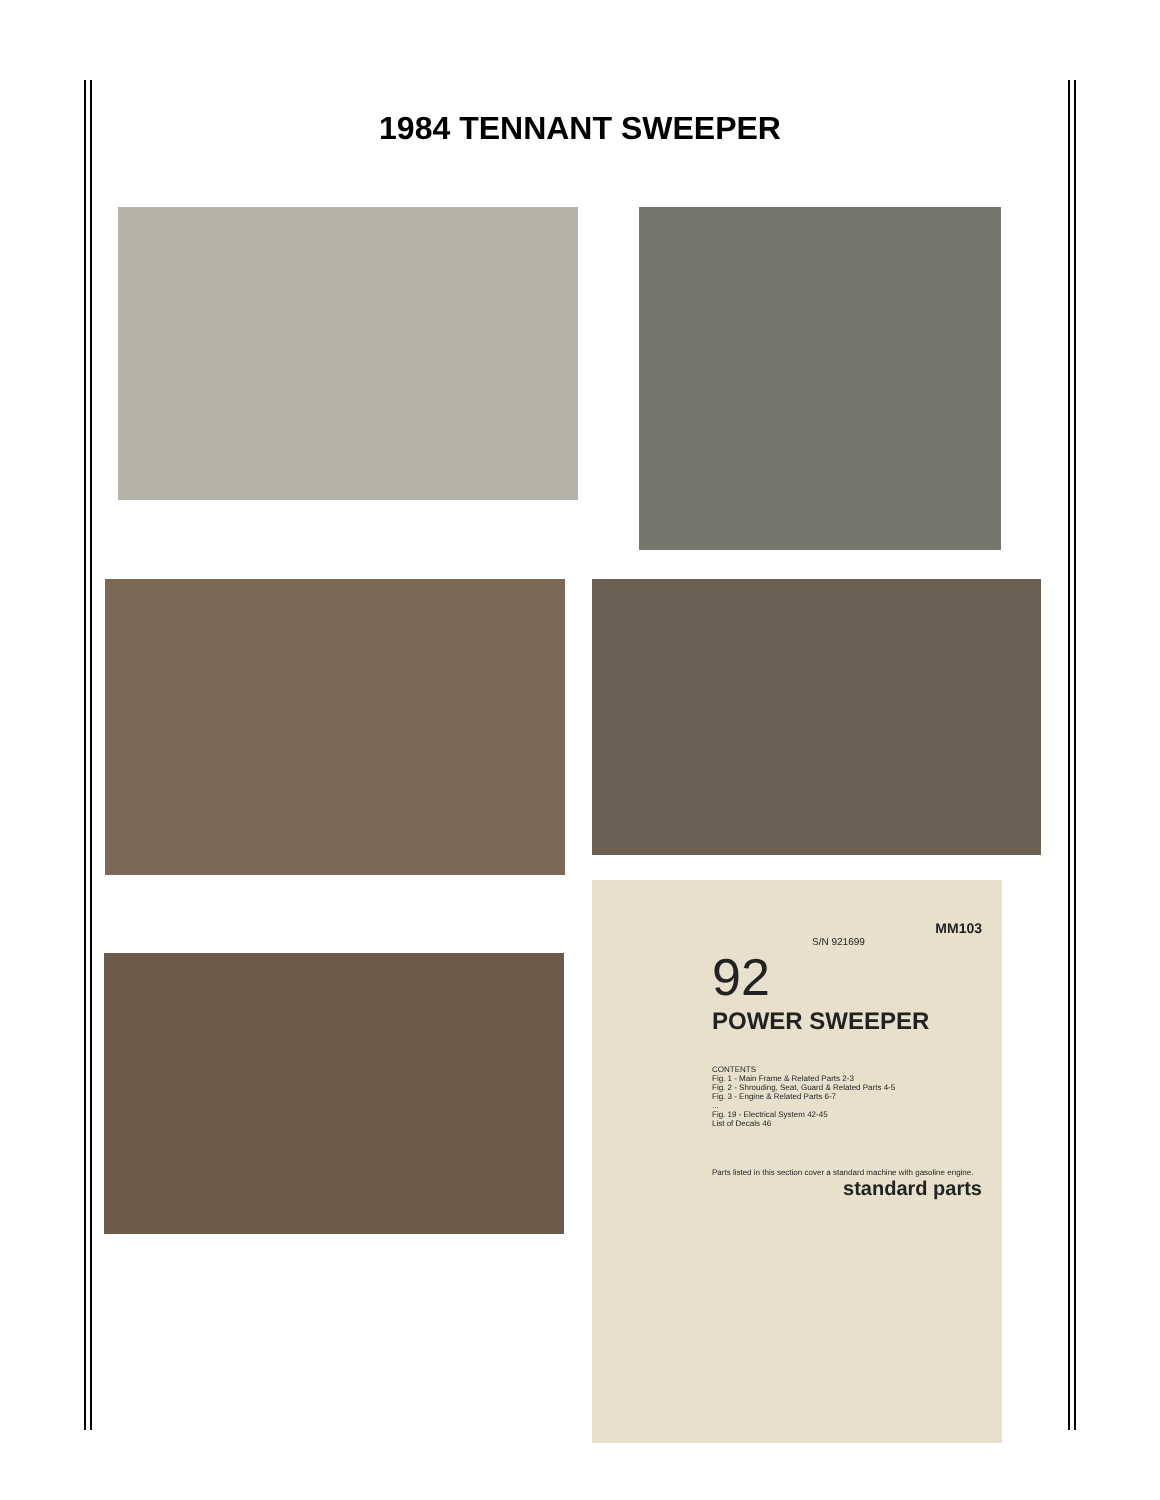1984 TENNANT SWEEPER
MM103
S/N 921699
92
POWER SWEEPER
CONTENTS
Fig. 1 - Main Frame & Related Parts 2-3
Fig. 2 - Shrouding, Seat, Guard & Related Parts 4-5
Fig. 3 - Engine & Related Parts 6-7
...
Fig. 19 - Electrical System 42-45
List of Decals 46
Parts listed in this section cover a standard machine with gasoline engine.
standard parts